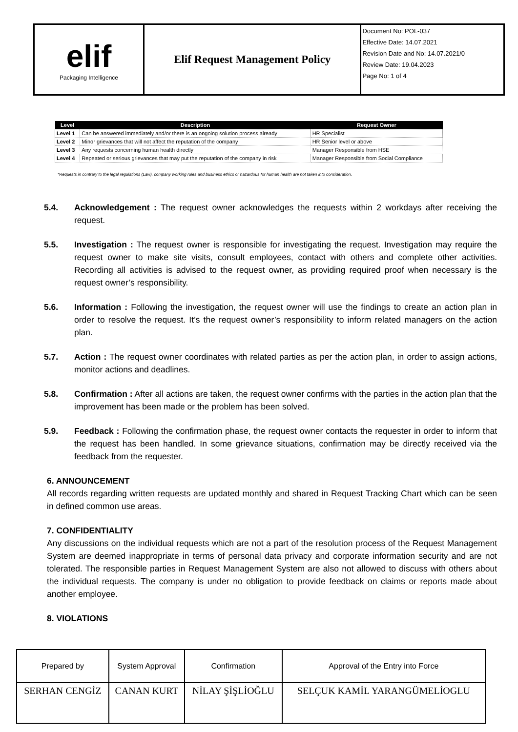| elif Packaging Intelligence | Elif Request Management Policy | Document No: POL-037 Effective Date: 14.07.2021 Revision Date and No: 14.07.2021/0 Review Date: 19.04.2023 Page No: 1 of 4 |
| Level | Description | Request Owner |
| --- | --- | --- |
| Level 1 | Can be answered immediately and/or there is an ongoing solution process already | HR Specialist |
| Level 2 | Minor grievances that will not affect the reputation of the company | HR Senior level or above |
| Level 3 | Any requests concerning human health directly | Manager Responsible from HSE |
| Level 4 | Repeated or serious grievances that may put the reputation of the company in risk | Manager Responsible from Social Compliance |
*Requests in contrary to the legal regulations (Law), company working rules and business ethics or hazardous for human health are not taken into consideration.
5.4. Acknowledgement : The request owner acknowledges the requests within 2 workdays after receiving the request.
5.5. Investigation : The request owner is responsible for investigating the request. Investigation may require the request owner to make site visits, consult employees, contact with others and complete other activities. Recording all activities is advised to the request owner, as providing required proof when necessary is the request owner’s responsibility.
5.6. Information : Following the investigation, the request owner will use the findings to create an action plan in order to resolve the request. It’s the request owner’s responsibility to inform related managers on the action plan.
5.7. Action : The request owner coordinates with related parties as per the action plan, in order to assign actions, monitor actions and deadlines.
5.8. Confirmation : After all actions are taken, the request owner confirms with the parties in the action plan that the improvement has been made or the problem has been solved.
5.9. Feedback : Following the confirmation phase, the request owner contacts the requester in order to inform that the request has been handled. In some grievance situations, confirmation may be directly received via the feedback from the requester.
6. ANNOUNCEMENT
All records regarding written requests are updated monthly and shared in Request Tracking Chart which can be seen in defined common use areas.
7. CONFIDENTIALITY
Any discussions on the individual requests which are not a part of the resolution process of the Request Management System are deemed inappropriate in terms of personal data privacy and corporate information security and are not tolerated. The responsible parties in Request Management System are also not allowed to discuss with others about the individual requests. The company is under no obligation to provide feedback on claims or reports made about another employee.
8. VIOLATIONS
| Prepared by | System Approval | Confirmation | Approval of the Entry into Force |
| SERHAN CENGİZ | CANAN KURT | NİLAY ŞİŞLİOĞLU | SELÇUK KAMİL YARANGÜMELİOGLU |